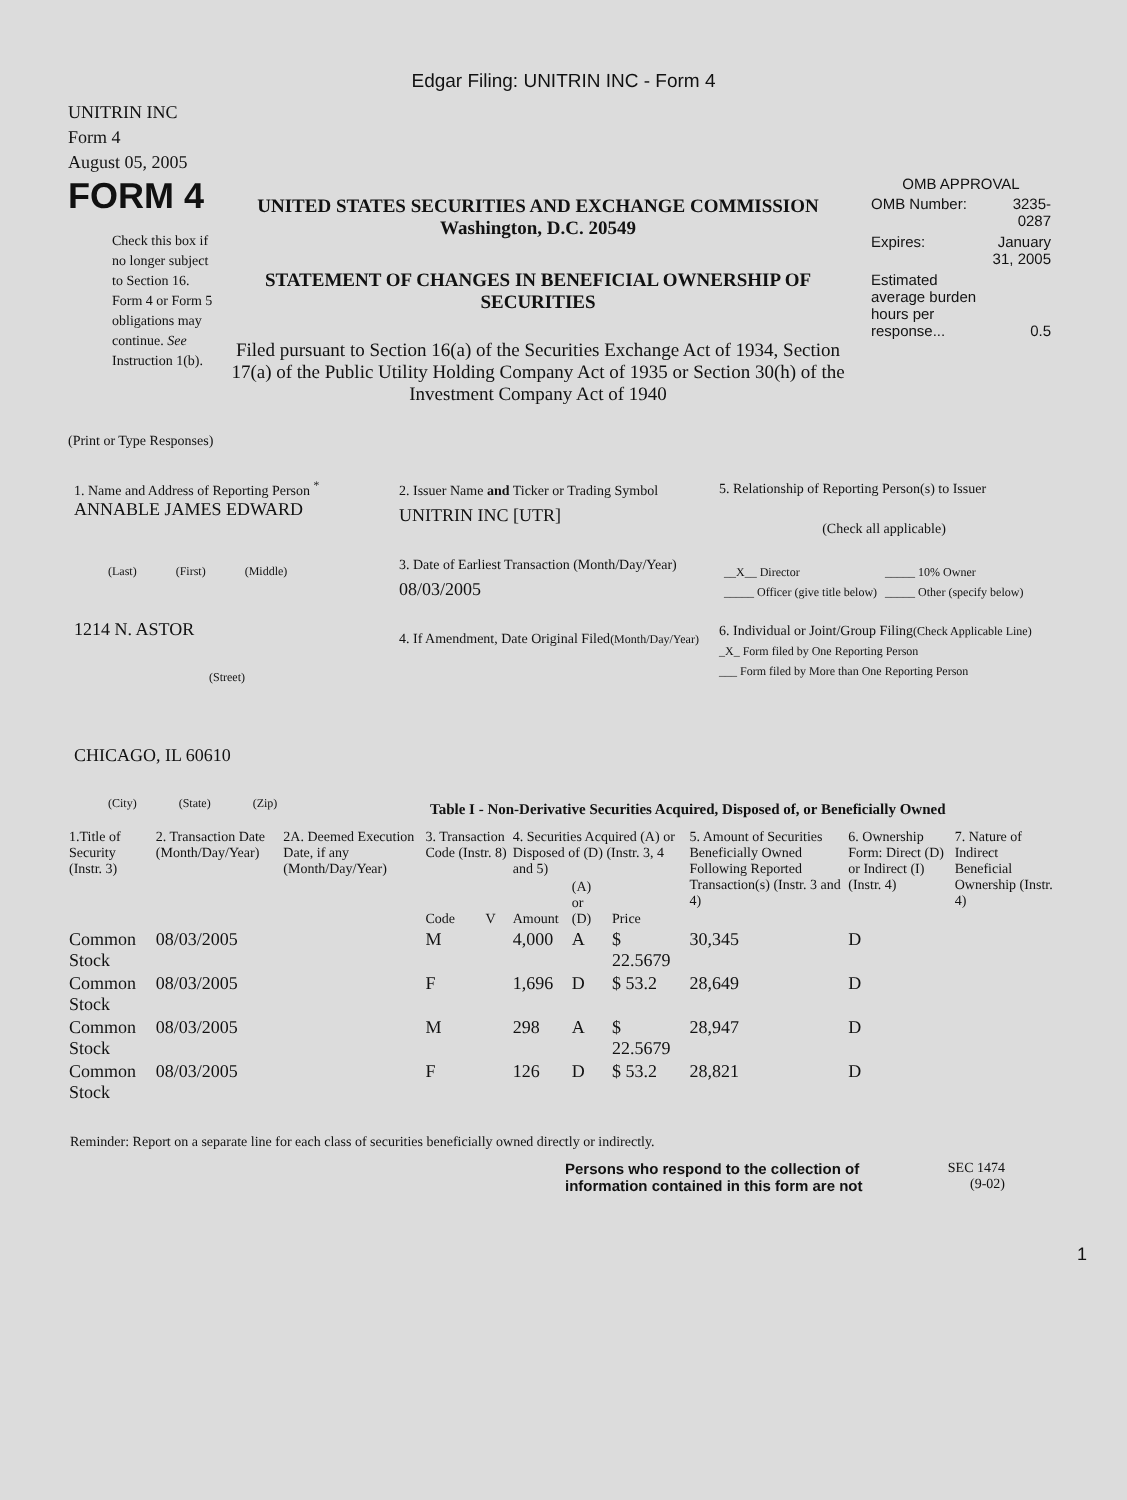Edgar Filing: UNITRIN INC - Form 4
UNITRIN INC
Form 4
August 05, 2005
FORM 4
Check this box if no longer subject to Section 16. Form 4 or Form 5 obligations may continue. See Instruction 1(b).
UNITED STATES SECURITIES AND EXCHANGE COMMISSION
Washington, D.C. 20549
STATEMENT OF CHANGES IN BENEFICIAL OWNERSHIP OF SECURITIES
Filed pursuant to Section 16(a) of the Securities Exchange Act of 1934, Section 17(a) of the Public Utility Holding Company Act of 1935 or Section 30(h) of the Investment Company Act of 1940
OMB APPROVAL
| OMB Number: | 3235-0287 |
| Expires: | January 31, 2005 |
| Estimated average burden hours per response... | 0.5 |
(Print or Type Responses)
1. Name and Address of Reporting Person <sup>*</sup>
ANNABLE JAMES EDWARD
(Last) (First) (Middle)
1214 N. ASTOR
(Street)
CHICAGO, IL 60610
(City) (State) (Zip)
2. Issuer Name and Ticker or Trading Symbol
UNITRIN INC [UTR]
3. Date of Earliest Transaction (Month/Day/Year)
08/03/2005
4. If Amendment, Date Original Filed(Month/Day/Year)
5. Relationship of Reporting Person(s) to Issuer
(Check all applicable)
| __X__ Director _____ Officer (give title below) | _____ 10% Owner _____ Other (specify below) |
6. Individual or Joint/Group Filing(Check Applicable Line)
_X_ Form filed by One Reporting Person
___ Form filed by More than One Reporting Person
Table I - Non-Derivative Securities Acquired, Disposed of, or Beneficially Owned
| 1.Title of Security (Instr. 3) | 2. Transaction Date (Month/Day/Year) | 2A. Deemed Execution Date, if any (Month/Day/Year) | 3. Transaction Code (Instr. 8) | | 4. Securities Acquired (A) or Disposed of (D) (Instr. 3, 4 and 5) | | | 5. Amount of Securities Beneficially Owned Following Reported Transaction(s) (Instr. 3 and 4) | 6. Ownership Form: Direct (D) or Indirect (I) (Instr. 4) | 7. Nature of Indirect Beneficial Ownership (Instr. 4) |
| --- | --- | --- | --- | --- | --- | --- | --- | --- | --- | --- |
| | | | Code | V | Amount | (A) or (D) | Price | | | |
| Common Stock | 08/03/2005 | | M | | 4,000 | A | $ 22.5679 | 30,345 | D | |
| Common Stock | 08/03/2005 | | F | | 1,696 | D | $ 53.2 | 28,649 | D | |
| Common Stock | 08/03/2005 | | M | | 298 | A | $ 22.5679 | 28,947 | D | |
| Common Stock | 08/03/2005 | | F | | 126 | D | $ 53.2 | 28,821 | D | |
Reminder: Report on a separate line for each class of securities beneficially owned directly or indirectly.
Persons who respond to the collection of information contained in this form are not
SEC 1474
(9-02)
1